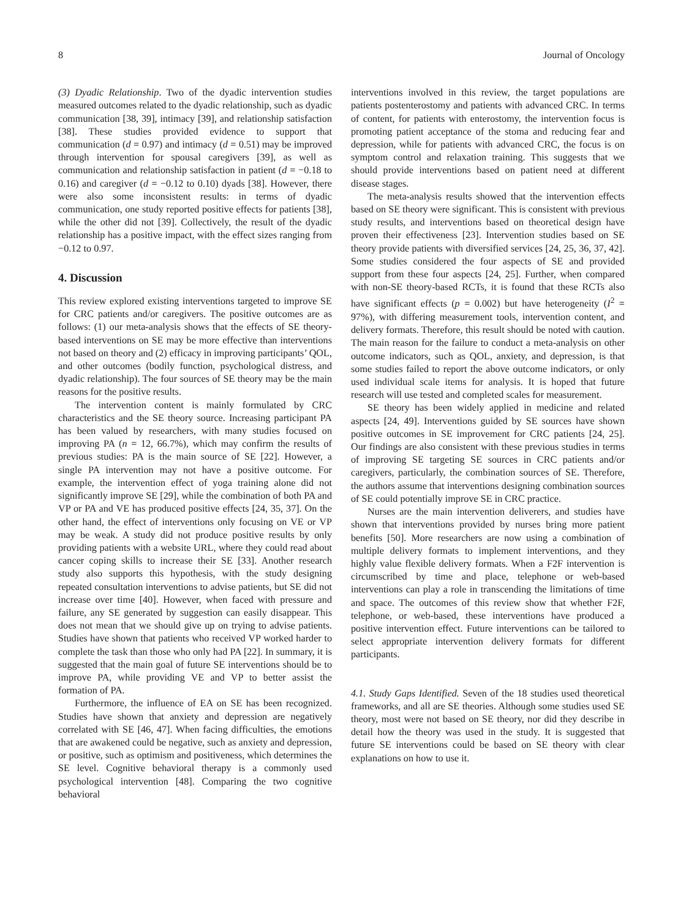8 Journal of Oncology
(3) Dyadic Relationship. Two of the dyadic intervention studies measured outcomes related to the dyadic relationship, such as dyadic communication [38, 39], intimacy [39], and relationship satisfaction [38]. These studies provided evidence to support that communication (d = 0.97) and intimacy (d = 0.51) may be improved through intervention for spousal caregivers [39], as well as communication and relationship satisfaction in patient (d = −0.18 to 0.16) and caregiver (d = −0.12 to 0.10) dyads [38]. However, there were also some inconsistent results: in terms of dyadic communication, one study reported positive effects for patients [38], while the other did not [39]. Collectively, the result of the dyadic relationship has a positive impact, with the effect sizes ranging from −0.12 to 0.97.
4. Discussion
This review explored existing interventions targeted to improve SE for CRC patients and/or caregivers. The positive outcomes are as follows: (1) our meta-analysis shows that the effects of SE theory-based interventions on SE may be more effective than interventions not based on theory and (2) efficacy in improving participants’ QOL, and other outcomes (bodily function, psychological distress, and dyadic relationship). The four sources of SE theory may be the main reasons for the positive results.
The intervention content is mainly formulated by CRC characteristics and the SE theory source. Increasing participant PA has been valued by researchers, with many studies focused on improving PA (n = 12, 66.7%), which may confirm the results of previous studies: PA is the main source of SE [22]. However, a single PA intervention may not have a positive outcome. For example, the intervention effect of yoga training alone did not significantly improve SE [29], while the combination of both PA and VP or PA and VE has produced positive effects [24, 35, 37]. On the other hand, the effect of interventions only focusing on VE or VP may be weak. A study did not produce positive results by only providing patients with a website URL, where they could read about cancer coping skills to increase their SE [33]. Another research study also supports this hypothesis, with the study designing repeated consultation interventions to advise patients, but SE did not increase over time [40]. However, when faced with pressure and failure, any SE generated by suggestion can easily disappear. This does not mean that we should give up on trying to advise patients. Studies have shown that patients who received VP worked harder to complete the task than those who only had PA [22]. In summary, it is suggested that the main goal of future SE interventions should be to improve PA, while providing VE and VP to better assist the formation of PA.
Furthermore, the influence of EA on SE has been recognized. Studies have shown that anxiety and depression are negatively correlated with SE [46, 47]. When facing difficulties, the emotions that are awakened could be negative, such as anxiety and depression, or positive, such as optimism and positiveness, which determines the SE level. Cognitive behavioral therapy is a commonly used psychological intervention [48]. Comparing the two cognitive behavioral
interventions involved in this review, the target populations are patients postenterostomy and patients with advanced CRC. In terms of content, for patients with enterostomy, the intervention focus is promoting patient acceptance of the stoma and reducing fear and depression, while for patients with advanced CRC, the focus is on symptom control and relaxation training. This suggests that we should provide interventions based on patient need at different disease stages.
The meta-analysis results showed that the intervention effects based on SE theory were significant. This is consistent with previous study results, and interventions based on theoretical design have proven their effectiveness [23]. Intervention studies based on SE theory provide patients with diversified services [24, 25, 36, 37, 42]. Some studies considered the four aspects of SE and provided support from these four aspects [24, 25]. Further, when compared with non-SE theory-based RCTs, it is found that these RCTs also have significant effects (p = 0.002) but have heterogeneity (I<sup>2</sup> = 97%), with differing measurement tools, intervention content, and delivery formats. Therefore, this result should be noted with caution. The main reason for the failure to conduct a meta-analysis on other outcome indicators, such as QOL, anxiety, and depression, is that some studies failed to report the above outcome indicators, or only used individual scale items for analysis. It is hoped that future research will use tested and completed scales for measurement.
SE theory has been widely applied in medicine and related aspects [24, 49]. Interventions guided by SE sources have shown positive outcomes in SE improvement for CRC patients [24, 25]. Our findings are also consistent with these previous studies in terms of improving SE targeting SE sources in CRC patients and/or caregivers, particularly, the combination sources of SE. Therefore, the authors assume that interventions designing combination sources of SE could potentially improve SE in CRC practice.
Nurses are the main intervention deliverers, and studies have shown that interventions provided by nurses bring more patient benefits [50]. More researchers are now using a combination of multiple delivery formats to implement interventions, and they highly value flexible delivery formats. When a F2F intervention is circumscribed by time and place, telephone or web-based interventions can play a role in transcending the limitations of time and space. The outcomes of this review show that whether F2F, telephone, or web-based, these interventions have produced a positive intervention effect. Future interventions can be tailored to select appropriate intervention delivery formats for different participants.
4.1. Study Gaps Identified. Seven of the 18 studies used theoretical frameworks, and all are SE theories. Although some studies used SE theory, most were not based on SE theory, nor did they describe in detail how the theory was used in the study. It is suggested that future SE interventions could be based on SE theory with clear explanations on how to use it.